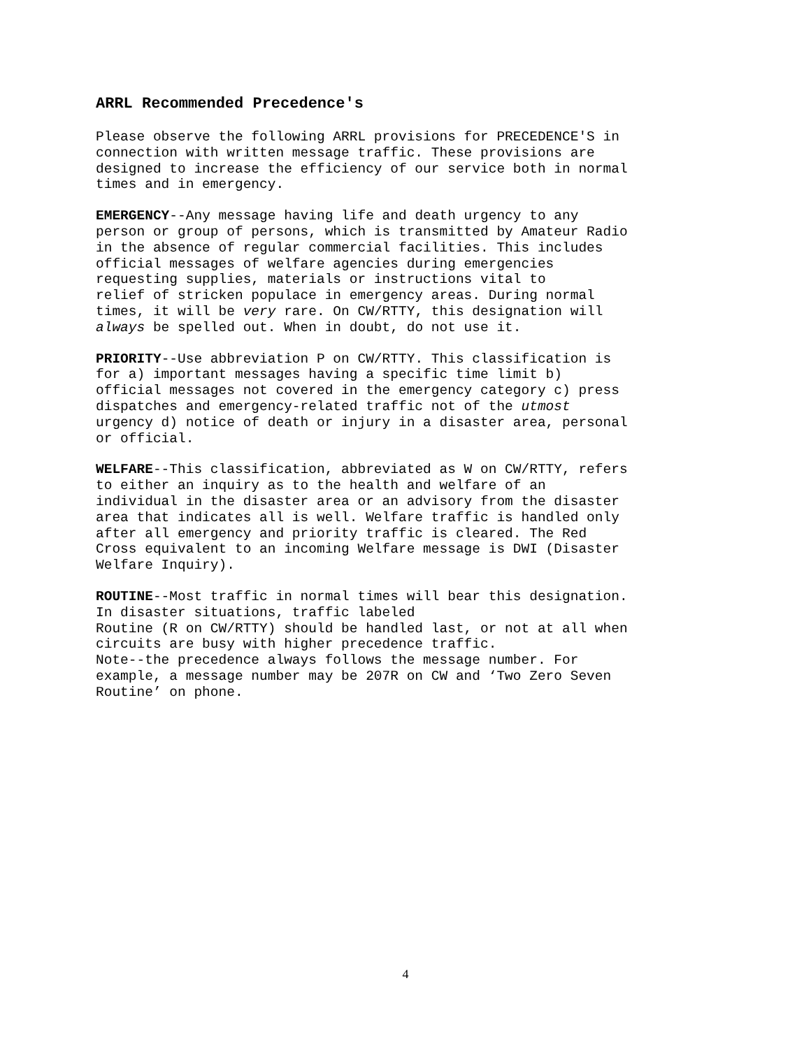ARRL Recommended Precedence's
Please observe the following ARRL provisions for PRECEDENCE'S in connection with written message traffic. These provisions are designed to increase the efficiency of our service both in normal times and in emergency.
EMERGENCY--Any message having life and death urgency to any person or group of persons, which is transmitted by Amateur Radio in the absence of regular commercial facilities. This includes official messages of welfare agencies during emergencies requesting supplies, materials or instructions vital to relief of stricken populace in emergency areas. During normal times, it will be very rare. On CW/RTTY, this designation will always be spelled out. When in doubt, do not use it.
PRIORITY--Use abbreviation P on CW/RTTY. This classification is for a) important messages having a specific time limit b) official messages not covered in the emergency category c) press dispatches and emergency-related traffic not of the utmost urgency d) notice of death or injury in a disaster area, personal or official.
WELFARE--This classification, abbreviated as W on CW/RTTY, refers to either an inquiry as to the health and welfare of an individual in the disaster area or an advisory from the disaster area that indicates all is well. Welfare traffic is handled only after all emergency and priority traffic is cleared. The Red Cross equivalent to an incoming Welfare message is DWI (Disaster Welfare Inquiry).
ROUTINE--Most traffic in normal times will bear this designation. In disaster situations, traffic labeled Routine (R on CW/RTTY) should be handled last, or not at all when circuits are busy with higher precedence traffic. Note--the precedence always follows the message number. For example, a message number may be 207R on CW and ‘Two Zero Seven Routine’ on phone.
4